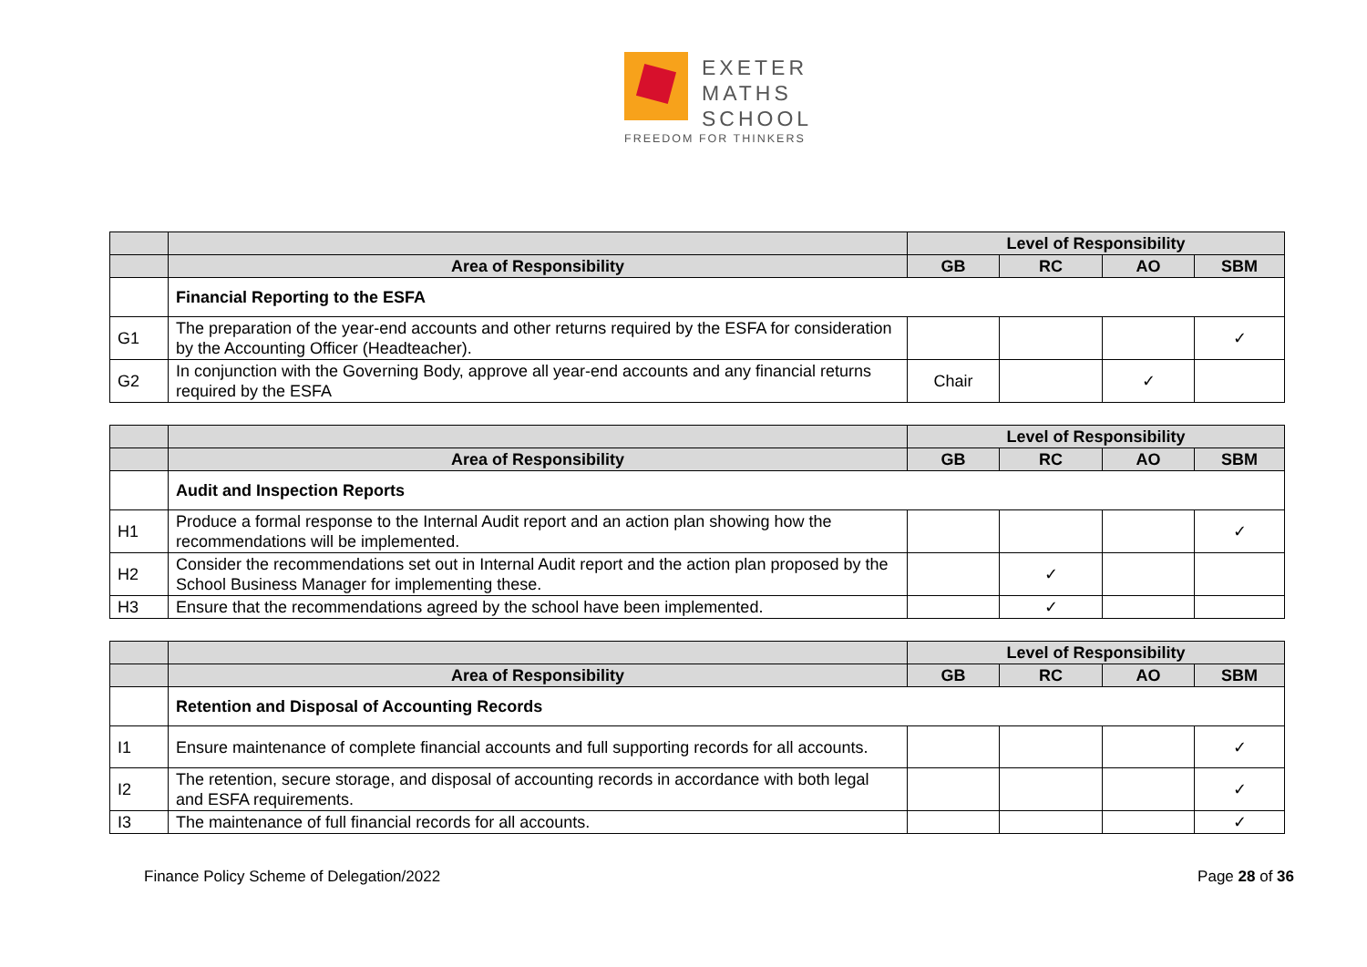EXETER
MATHS
SCHOOL
FREEDOM FOR THINKERS
| | | Level of Responsibility | | | |
| | Area of Responsibility | GB | RC | AO | SBM |
| | Financial Reporting to the ESFA | | | | |
| G1 | The preparation of the year-end accounts and other returns required by the ESFA for consideration by the Accounting Officer (Headteacher). | | | | ✓ |
| G2 | In conjunction with the Governing Body, approve all year-end accounts and any financial returns required by the ESFA | Chair | | ✓ | |
| | | Level of Responsibility | | | |
| | Area of Responsibility | GB | RC | AO | SBM |
| | Audit and Inspection Reports | | | | |
| H1 | Produce a formal response to the Internal Audit report and an action plan showing how the recommendations will be implemented. | | | | ✓ |
| H2 | Consider the recommendations set out in Internal Audit report and the action plan proposed by the School Business Manager for implementing these. | | ✓ | | |
| H3 | Ensure that the recommendations agreed by the school have been implemented. | | ✓ | | |
| | | Level of Responsibility | | | |
| | Area of Responsibility | GB | RC | AO | SBM |
| | Retention and Disposal of Accounting Records | | | | |
| I1 | Ensure maintenance of complete financial accounts and full supporting records for all accounts. | | | | ✓ |
| I2 | The retention, secure storage, and disposal of accounting records in accordance with both legal and ESFA requirements. | | | | ✓ |
| I3 | The maintenance of full financial records for all accounts. | | | | ✓ |
Finance Policy Scheme of Delegation/2022 Page 28 of 36